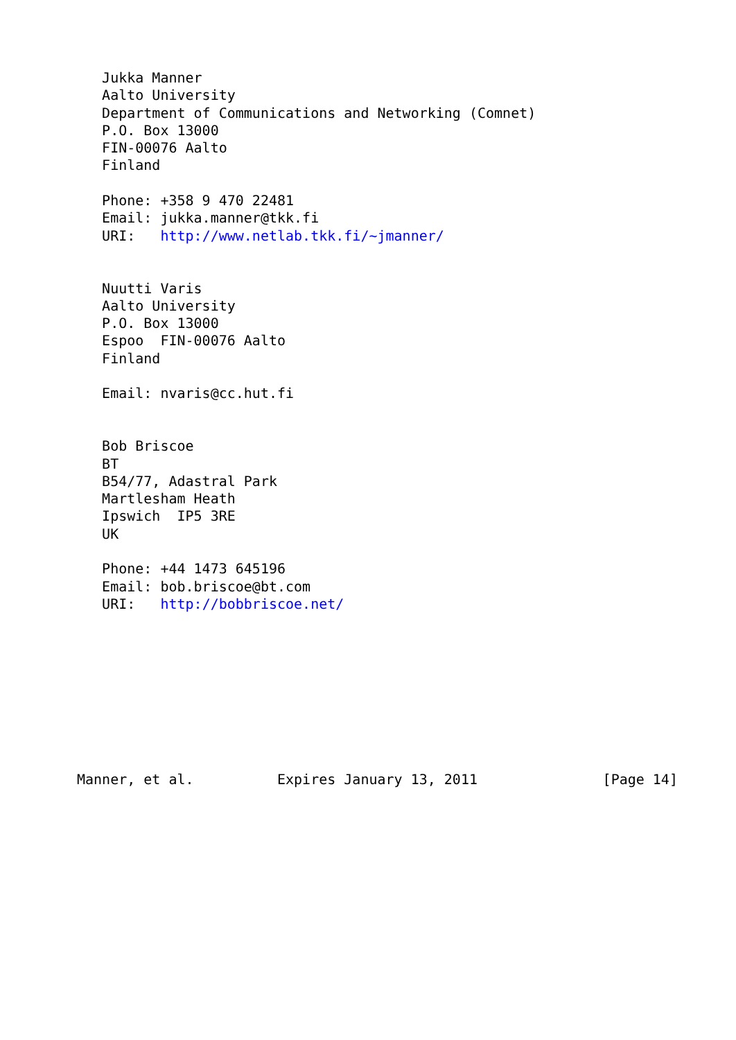Jukka Manner
   Aalto University
   Department of Communications and Networking (Comnet)
   P.O. Box 13000
   FIN-00076 Aalto
   Finland

   Phone: +358 9 470 22481
   Email: jukka.manner@tkk.fi
   URI:   http://www.netlab.tkk.fi/~jmanner/


   Nuutti Varis
   Aalto University
   P.O. Box 13000
   Espoo  FIN-00076 Aalto
   Finland

   Email: nvaris@cc.hut.fi


   Bob Briscoe
   BT
   B54/77, Adastral Park
   Martlesham Heath
   Ipswich  IP5 3RE
   UK

   Phone: +44 1473 645196
   Email: bob.briscoe@bt.com
   URI:   http://bobbriscoe.net/









Manner, et al.          Expires January 13, 2011               [Page 14]